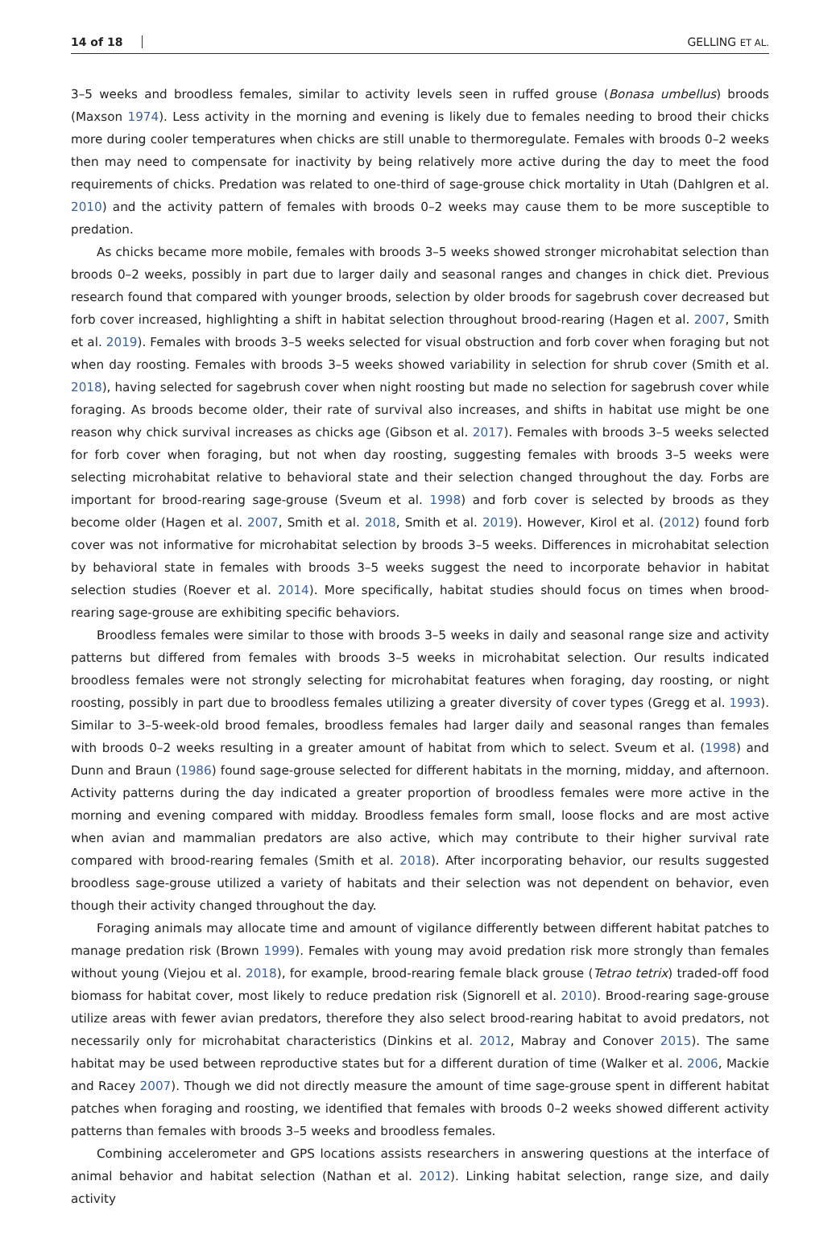14 of 18 GELLING ET AL.
3–5 weeks and broodless females, similar to activity levels seen in ruffed grouse (Bonasa umbellus) broods (Maxson 1974). Less activity in the morning and evening is likely due to females needing to brood their chicks more during cooler temperatures when chicks are still unable to thermoregulate. Females with broods 0–2 weeks then may need to compensate for inactivity by being relatively more active during the day to meet the food requirements of chicks. Predation was related to one-third of sage-grouse chick mortality in Utah (Dahlgren et al. 2010) and the activity pattern of females with broods 0–2 weeks may cause them to be more susceptible to predation.
As chicks became more mobile, females with broods 3–5 weeks showed stronger microhabitat selection than broods 0–2 weeks, possibly in part due to larger daily and seasonal ranges and changes in chick diet. Previous research found that compared with younger broods, selection by older broods for sagebrush cover decreased but forb cover increased, highlighting a shift in habitat selection throughout brood-rearing (Hagen et al. 2007, Smith et al. 2019). Females with broods 3–5 weeks selected for visual obstruction and forb cover when foraging but not when day roosting. Females with broods 3–5 weeks showed variability in selection for shrub cover (Smith et al. 2018), having selected for sagebrush cover when night roosting but made no selection for sagebrush cover while foraging. As broods become older, their rate of survival also increases, and shifts in habitat use might be one reason why chick survival increases as chicks age (Gibson et al. 2017). Females with broods 3–5 weeks selected for forb cover when foraging, but not when day roosting, suggesting females with broods 3–5 weeks were selecting microhabitat relative to behavioral state and their selection changed throughout the day. Forbs are important for brood-rearing sage-grouse (Sveum et al. 1998) and forb cover is selected by broods as they become older (Hagen et al. 2007, Smith et al. 2018, Smith et al. 2019). However, Kirol et al. (2012) found forb cover was not informative for microhabitat selection by broods 3–5 weeks. Differences in microhabitat selection by behavioral state in females with broods 3–5 weeks suggest the need to incorporate behavior in habitat selection studies (Roever et al. 2014). More specifically, habitat studies should focus on times when brood-rearing sage-grouse are exhibiting specific behaviors.
Broodless females were similar to those with broods 3–5 weeks in daily and seasonal range size and activity patterns but differed from females with broods 3–5 weeks in microhabitat selection. Our results indicated broodless females were not strongly selecting for microhabitat features when foraging, day roosting, or night roosting, possibly in part due to broodless females utilizing a greater diversity of cover types (Gregg et al. 1993). Similar to 3–5-week-old brood females, broodless females had larger daily and seasonal ranges than females with broods 0–2 weeks resulting in a greater amount of habitat from which to select. Sveum et al. (1998) and Dunn and Braun (1986) found sage-grouse selected for different habitats in the morning, midday, and afternoon. Activity patterns during the day indicated a greater proportion of broodless females were more active in the morning and evening compared with midday. Broodless females form small, loose flocks and are most active when avian and mammalian predators are also active, which may contribute to their higher survival rate compared with brood-rearing females (Smith et al. 2018). After incorporating behavior, our results suggested broodless sage-grouse utilized a variety of habitats and their selection was not dependent on behavior, even though their activity changed throughout the day.
Foraging animals may allocate time and amount of vigilance differently between different habitat patches to manage predation risk (Brown 1999). Females with young may avoid predation risk more strongly than females without young (Viejou et al. 2018), for example, brood-rearing female black grouse (Tetrao tetrix) traded-off food biomass for habitat cover, most likely to reduce predation risk (Signorell et al. 2010). Brood-rearing sage-grouse utilize areas with fewer avian predators, therefore they also select brood-rearing habitat to avoid predators, not necessarily only for microhabitat characteristics (Dinkins et al. 2012, Mabray and Conover 2015). The same habitat may be used between reproductive states but for a different duration of time (Walker et al. 2006, Mackie and Racey 2007). Though we did not directly measure the amount of time sage-grouse spent in different habitat patches when foraging and roosting, we identified that females with broods 0–2 weeks showed different activity patterns than females with broods 3–5 weeks and broodless females.
Combining accelerometer and GPS locations assists researchers in answering questions at the interface of animal behavior and habitat selection (Nathan et al. 2012). Linking habitat selection, range size, and daily activity